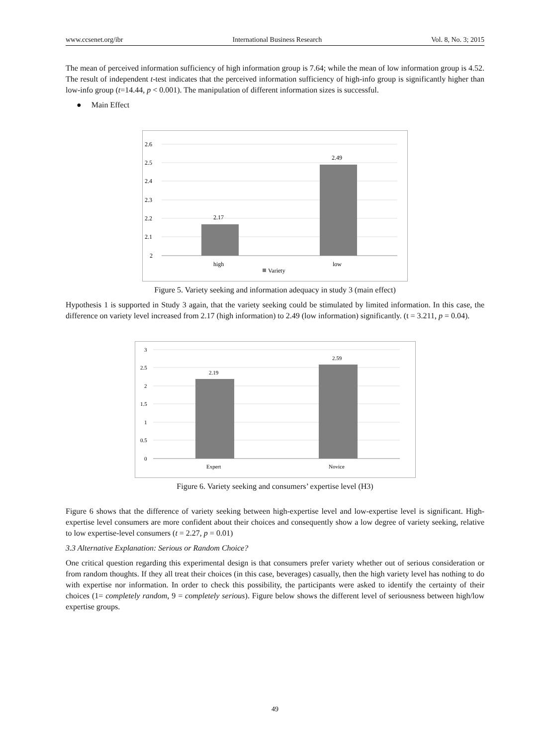www.ccsenet.org/ibr International Business Research Vol. 8, No. 3; 2015
The mean of perceived information sufficiency of high information group is 7.64; while the mean of low information group is 4.52. The result of independent t-test indicates that the perceived information sufficiency of high-info group is significantly higher than low-info group (t=14.44, p < 0.001). The manipulation of different information sizes is successful.
● Main Effect
2.6
2.5
2.4
2.3
2.2
2.1
2
2.17
2.49
high
low
Variety
Figure 5. Variety seeking and information adequacy in study 3 (main effect)
Hypothesis 1 is supported in Study 3 again, that the variety seeking could be stimulated by limited information. In this case, the difference on variety level increased from 2.17 (high information) to 2.49 (low information) significantly. (t = 3.211, p = 0.04).
3
2.5
2
1.5
1
0.5
0
2.19
2.59
Expert
Novice
Figure 6. Variety seeking and consumers’ expertise level (H3)
Figure 6 shows that the difference of variety seeking between high-expertise level and low-expertise level is significant. High-expertise level consumers are more confident about their choices and consequently show a low degree of variety seeking, relative to low expertise-level consumers (t = 2.27, p = 0.01)
3.3 Alternative Explanation: Serious or Random Choice?
One critical question regarding this experimental design is that consumers prefer variety whether out of serious consideration or from random thoughts. If they all treat their choices (in this case, beverages) casually, then the high variety level has nothing to do with expertise nor information. In order to check this possibility, the participants were asked to identify the certainty of their choices (1= completely random, 9 = completely serious). Figure below shows the different level of seriousness between high/low expertise groups.
49